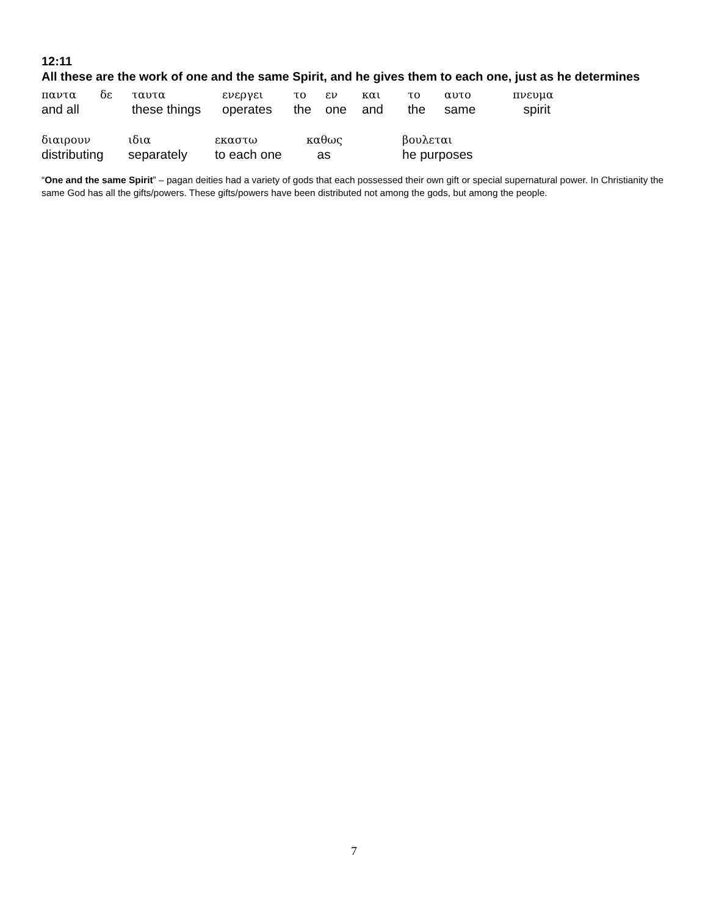12:11
All these are the work of one and the same Spirit, and he gives them to each one, just as he determines
| παντα | δε | ταυτα | ενεργει | το | εν | και | το | αυτο | πνευμα |
| and all | | these things | operates | the | one | and | the | same | spirit |
| διαιρουν | ιδια | εκαστω | καθως | βουλεται |
| distributing | separately | to each one | as | he purposes |
“One and the same Spirit” – pagan deities had a variety of gods that each possessed their own gift or special supernatural power. In Christianity the same God has all the gifts/powers. These gifts/powers have been distributed not among the gods, but among the people.
7